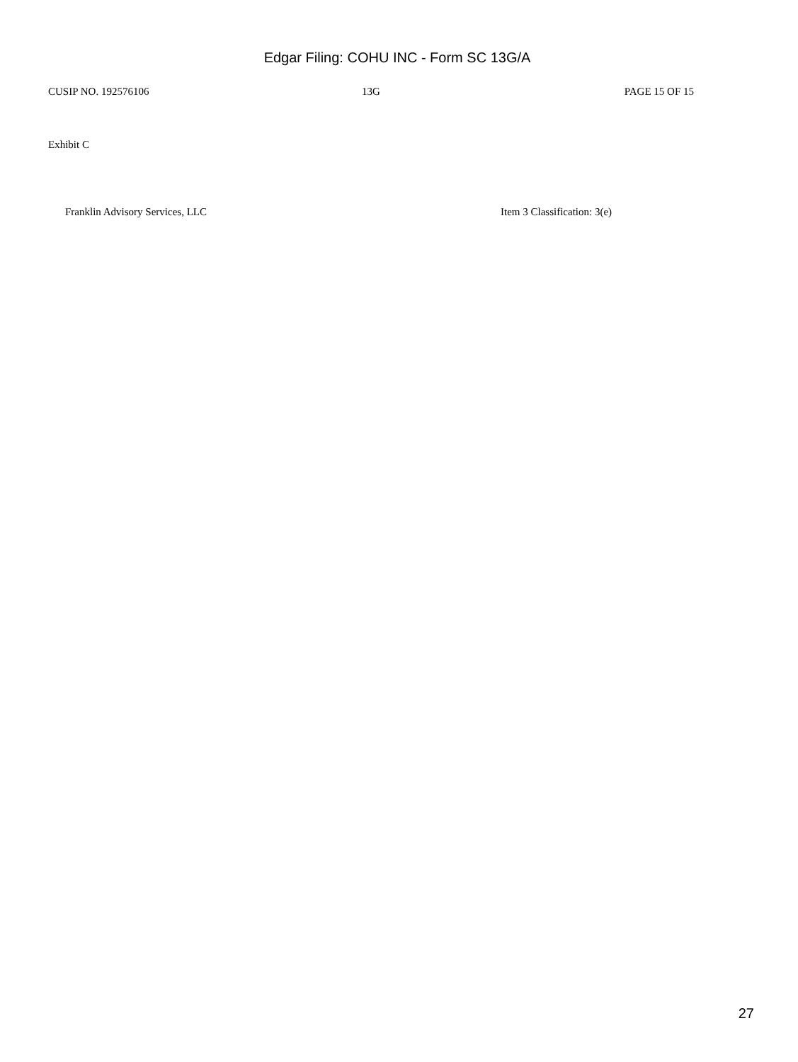Edgar Filing: COHU INC - Form SC 13G/A
CUSIP NO. 192576106 13G PAGE 15 OF 15
Exhibit C
Franklin Advisory Services, LLC Item 3 Classification: 3(e)
27